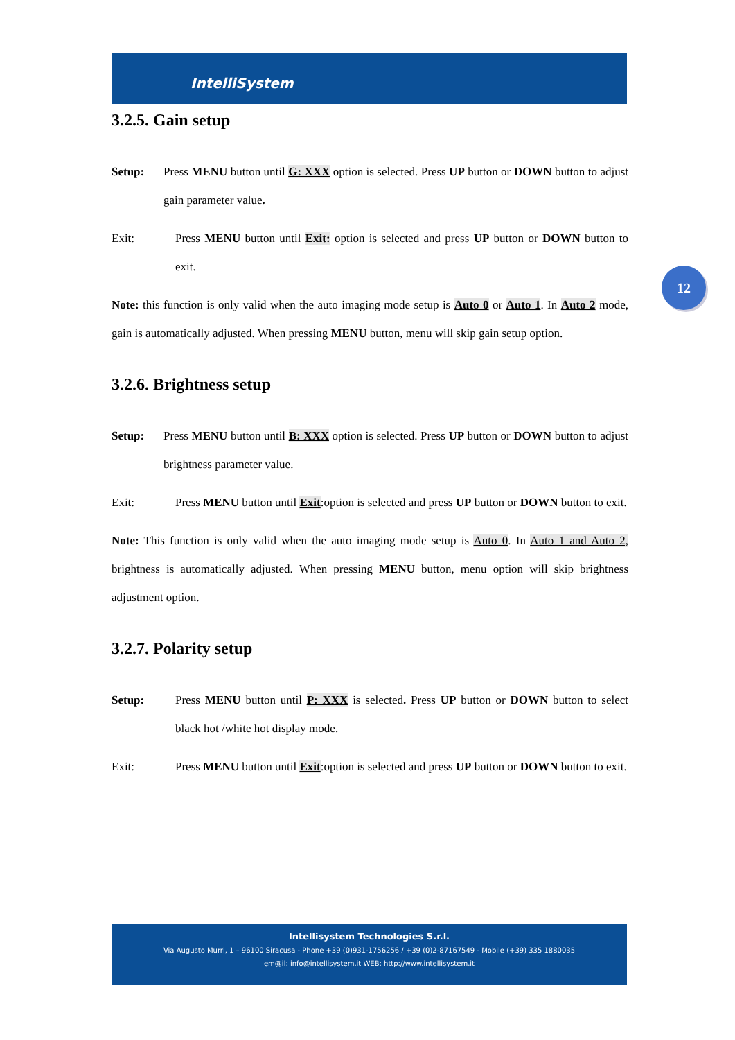IntelliSystem
12
3.2.5. Gain setup
Setup: Press MENU button until G: XXX option is selected. Press UP button or DOWN button to adjust gain parameter value.
Exit: Press MENU button until Exit: option is selected and press UP button or DOWN button to exit.
Note: this function is only valid when the auto imaging mode setup is Auto 0 or Auto 1. In Auto 2 mode, gain is automatically adjusted. When pressing MENU button, menu will skip gain setup option.
3.2.6. Brightness setup
Setup: Press MENU button until B: XXX option is selected. Press UP button or DOWN button to adjust brightness parameter value.
Exit: Press MENU button until Exit:option is selected and press UP button or DOWN button to exit.
Note: This function is only valid when the auto imaging mode setup is Auto 0. In Auto 1 and Auto 2, brightness is automatically adjusted. When pressing MENU button, menu option will skip brightness adjustment option.
3.2.7. Polarity setup
Setup: Press MENU button until P: XXX is selected. Press UP button or DOWN button to select black hot /white hot display mode.
Exit: Press MENU button until Exit:option is selected and press UP button or DOWN button to exit.
Intellisystem Technologies S.r.l.
Via Augusto Murri, 1 – 96100 Siracusa - Phone +39 (0)931-1756256 / +39 (0)2-87167549 - Mobile (+39) 335 1880035
em@il: info@intellisystem.it WEB: http://www.intellisystem.it